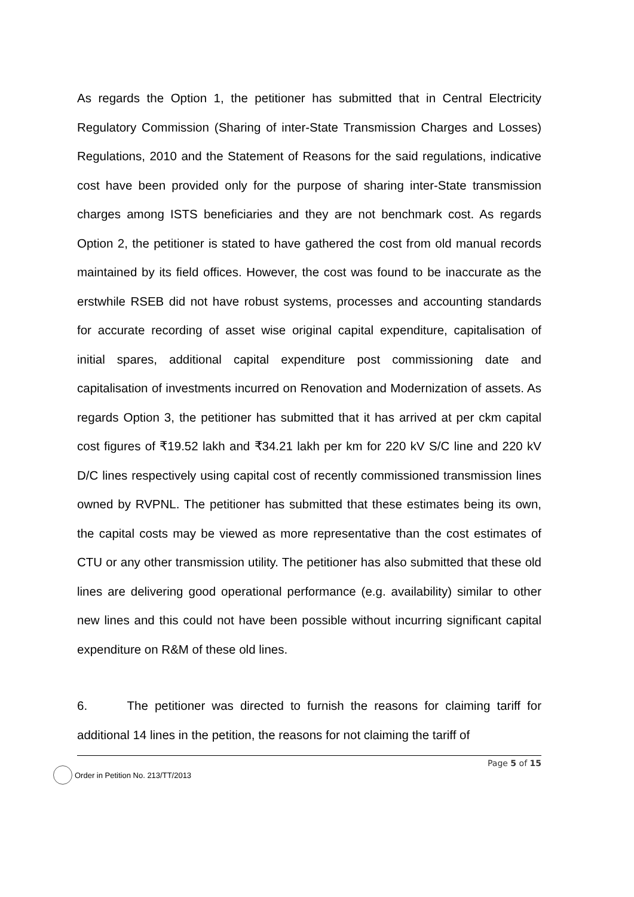As regards the Option 1, the petitioner has submitted that in Central Electricity Regulatory Commission (Sharing of inter-State Transmission Charges and Losses) Regulations, 2010 and the Statement of Reasons for the said regulations, indicative cost have been provided only for the purpose of sharing inter-State transmission charges among ISTS beneficiaries and they are not benchmark cost. As regards Option 2, the petitioner is stated to have gathered the cost from old manual records maintained by its field offices. However, the cost was found to be inaccurate as the erstwhile RSEB did not have robust systems, processes and accounting standards for accurate recording of asset wise original capital expenditure, capitalisation of initial spares, additional capital expenditure post commissioning date and capitalisation of investments incurred on Renovation and Modernization of assets. As regards Option 3, the petitioner has submitted that it has arrived at per ckm capital cost figures of ₹19.52 lakh and ₹34.21 lakh per km for 220 kV S/C line and 220 kV D/C lines respectively using capital cost of recently commissioned transmission lines owned by RVPNL. The petitioner has submitted that these estimates being its own, the capital costs may be viewed as more representative than the cost estimates of CTU or any other transmission utility. The petitioner has also submitted that these old lines are delivering good operational performance (e.g. availability) similar to other new lines and this could not have been possible without incurring significant capital expenditure on R&M of these old lines.
6. The petitioner was directed to furnish the reasons for claiming tariff for additional 14 lines in the petition, the reasons for not claiming the tariff of
Page 5 of 15
Order in Petition No. 213/TT/2013